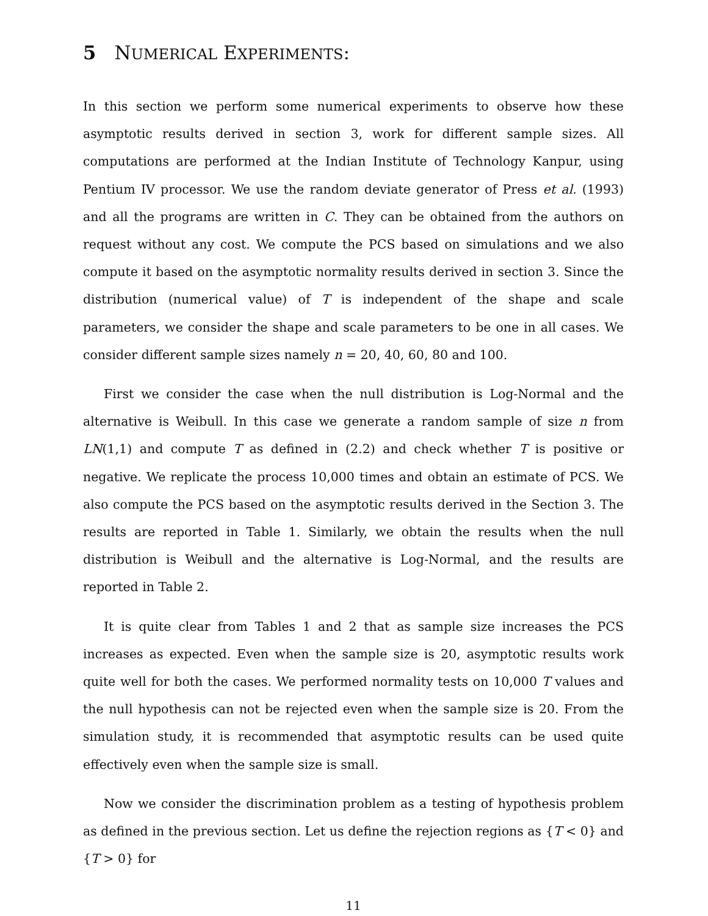5 NUMERICAL EXPERIMENTS:
In this section we perform some numerical experiments to observe how these asymptotic results derived in section 3, work for different sample sizes. All computations are performed at the Indian Institute of Technology Kanpur, using Pentium IV processor. We use the random deviate generator of Press et al. (1993) and all the programs are written in C. They can be obtained from the authors on request without any cost. We compute the PCS based on simulations and we also compute it based on the asymptotic normality results derived in section 3. Since the distribution (numerical value) of T is independent of the shape and scale parameters, we consider the shape and scale parameters to be one in all cases. We consider different sample sizes namely n = 20, 40, 60, 80 and 100.
First we consider the case when the null distribution is Log-Normal and the alternative is Weibull. In this case we generate a random sample of size n from LN(1,1) and compute T as defined in (2.2) and check whether T is positive or negative. We replicate the process 10,000 times and obtain an estimate of PCS. We also compute the PCS based on the asymptotic results derived in the Section 3. The results are reported in Table 1. Similarly, we obtain the results when the null distribution is Weibull and the alternative is Log-Normal, and the results are reported in Table 2.
It is quite clear from Tables 1 and 2 that as sample size increases the PCS increases as expected. Even when the sample size is 20, asymptotic results work quite well for both the cases. We performed normality tests on 10,000 T values and the null hypothesis can not be rejected even when the sample size is 20. From the simulation study, it is recommended that asymptotic results can be used quite effectively even when the sample size is small.
Now we consider the discrimination problem as a testing of hypothesis problem as defined in the previous section. Let us define the rejection regions as {T < 0} and {T > 0} for
11